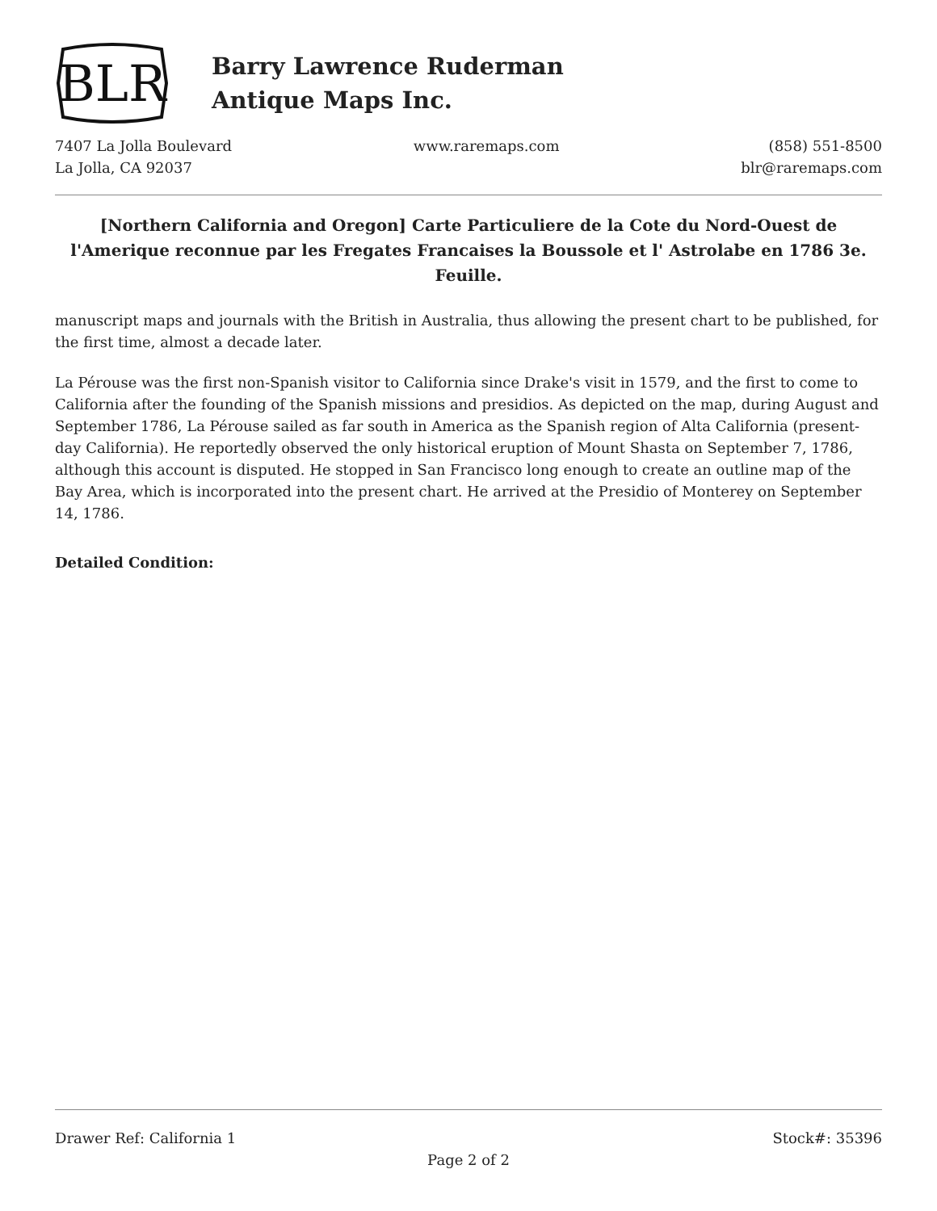BLR
Barry Lawrence Ruderman
Antique Maps Inc.
7407 La Jolla Boulevard
La Jolla, CA 92037
www.raremaps.com (858) 551-8500
blr@raremaps.com
[Northern California and Oregon] Carte Particuliere de la Cote du Nord-Ouest de l'Amerique reconnue par les Fregates Francaises la Boussole et l' Astrolabe en 1786 3e. Feuille.
manuscript maps and journals with the British in Australia, thus allowing the present chart to be published, for the first time, almost a decade later.
La Pérouse was the first non-Spanish visitor to California since Drake's visit in 1579, and the first to come to California after the founding of the Spanish missions and presidios. As depicted on the map, during August and September 1786, La Pérouse sailed as far south in America as the Spanish region of Alta California (present-day California). He reportedly observed the only historical eruption of Mount Shasta on September 7, 1786, although this account is disputed. He stopped in San Francisco long enough to create an outline map of the Bay Area, which is incorporated into the present chart. He arrived at the Presidio of Monterey on September 14, 1786.
Detailed Condition:
Drawer Ref: California 1 Stock#: 35396
Page 2 of 2